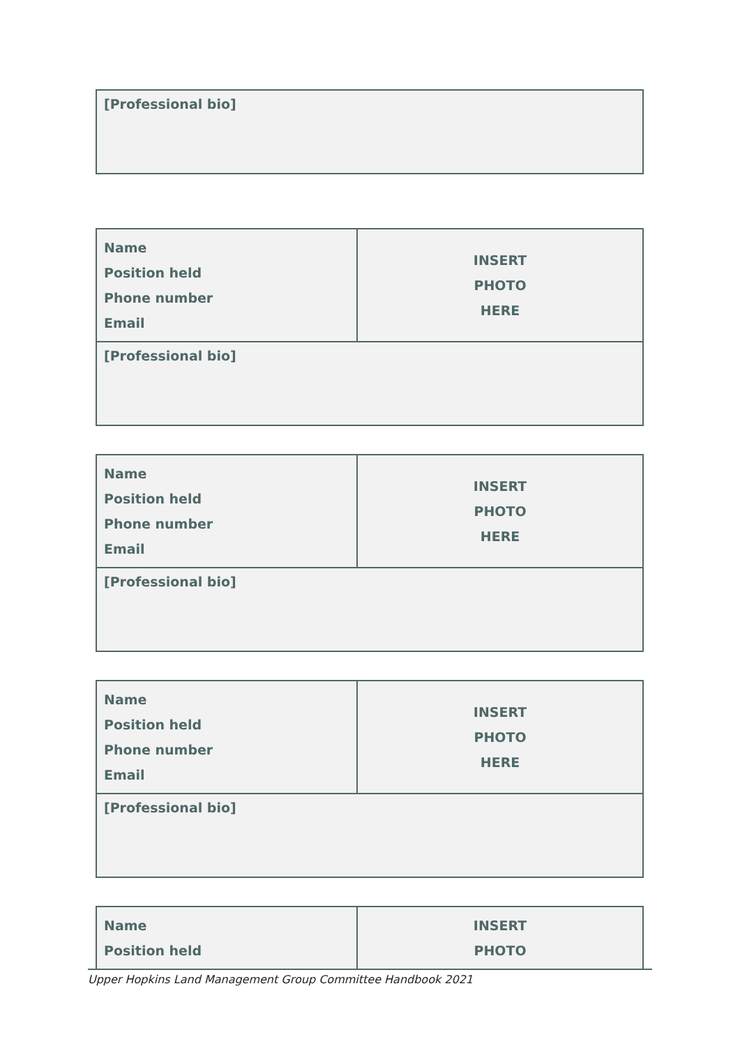| [Professional bio] |
| Name Position held Phone number Email | INSERT PHOTO HERE |
| [Professional bio] | |
| Name Position held Phone number Email | INSERT PHOTO HERE |
| [Professional bio] | |
| Name Position held Phone number Email | INSERT PHOTO HERE |
| [Professional bio] | |
| Name Position held | INSERT PHOTO |
Upper Hopkins Land Management Group Committee Handbook 2021